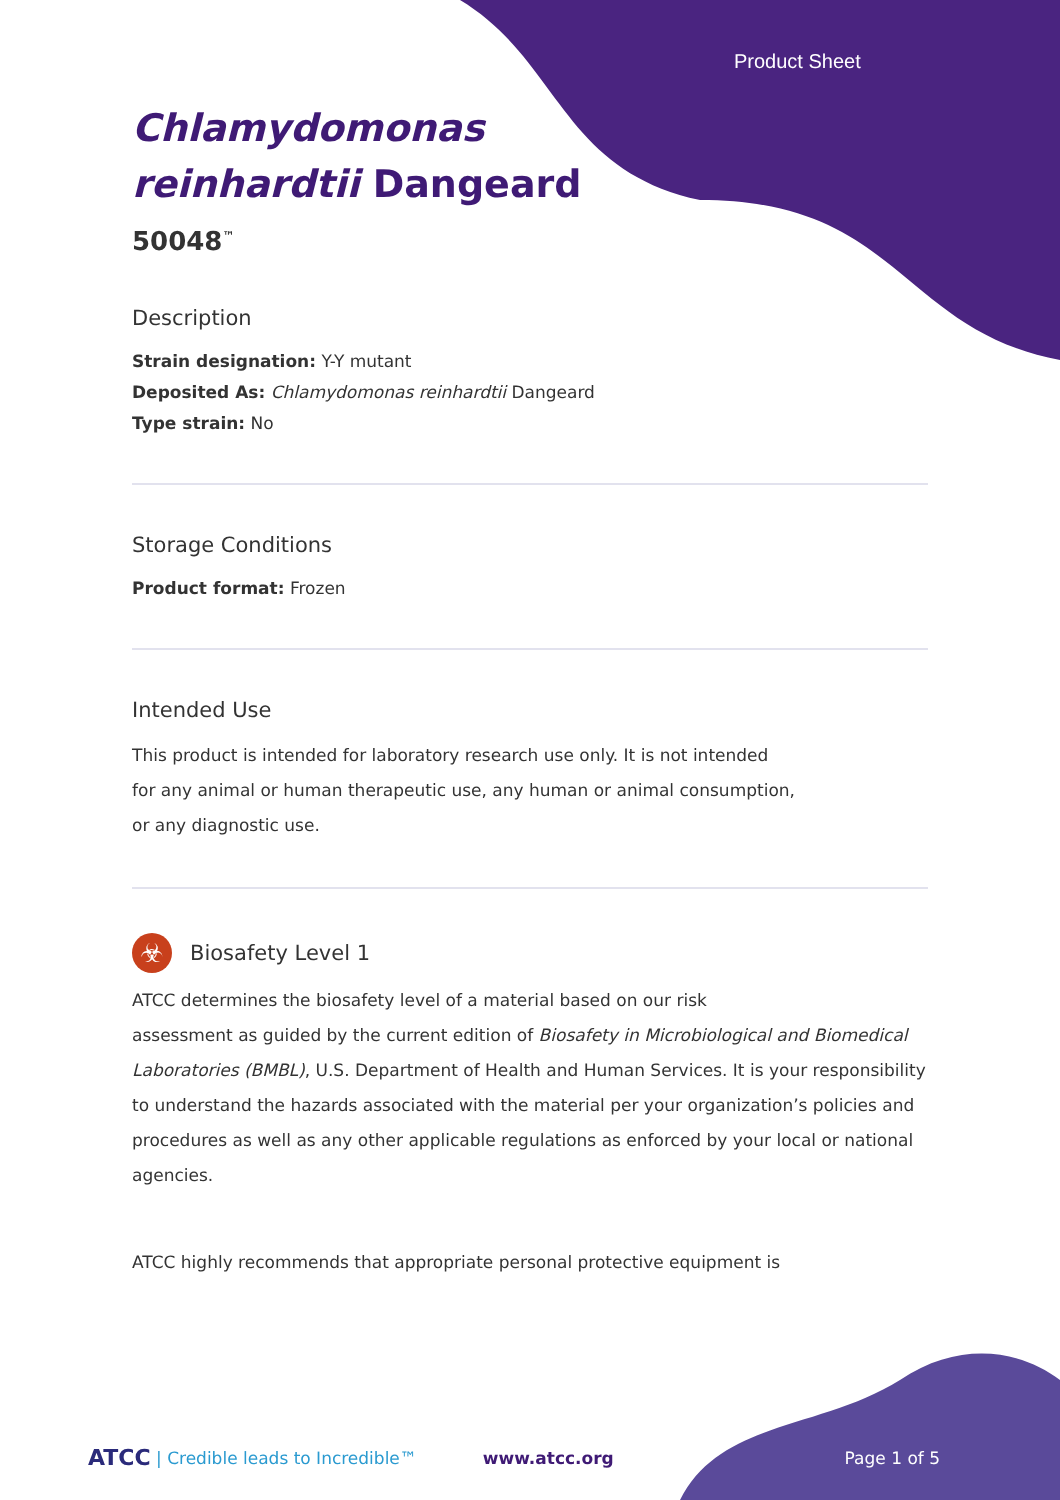Product Sheet
Chlamydomonas
reinhardtii Dangeard
50048<sup>™</sup>
Description
Strain designation: Y-Y mutant
Deposited As: Chlamydomonas reinhardtii Dangeard
Type strain: No
Storage Conditions
Product format: Frozen
Intended Use
This product is intended for laboratory research use only. It is not intended
for any animal or human therapeutic use, any human or animal consumption,
or any diagnostic use.
☣
Biosafety Level 1
ATCC determines the biosafety level of a material based on our risk
assessment as guided by the current edition of Biosafety in Microbiological and Biomedical Laboratories (BMBL), U.S. Department of Health and Human Services. It is your responsibility to understand the hazards associated with the material per your organization’s policies and procedures as well as any other applicable regulations as enforced by your local or national agencies.
ATCC highly recommends that appropriate personal protective equipment is
ATCC | Credible leads to Incredible™ www.atcc.org Page 1 of 5